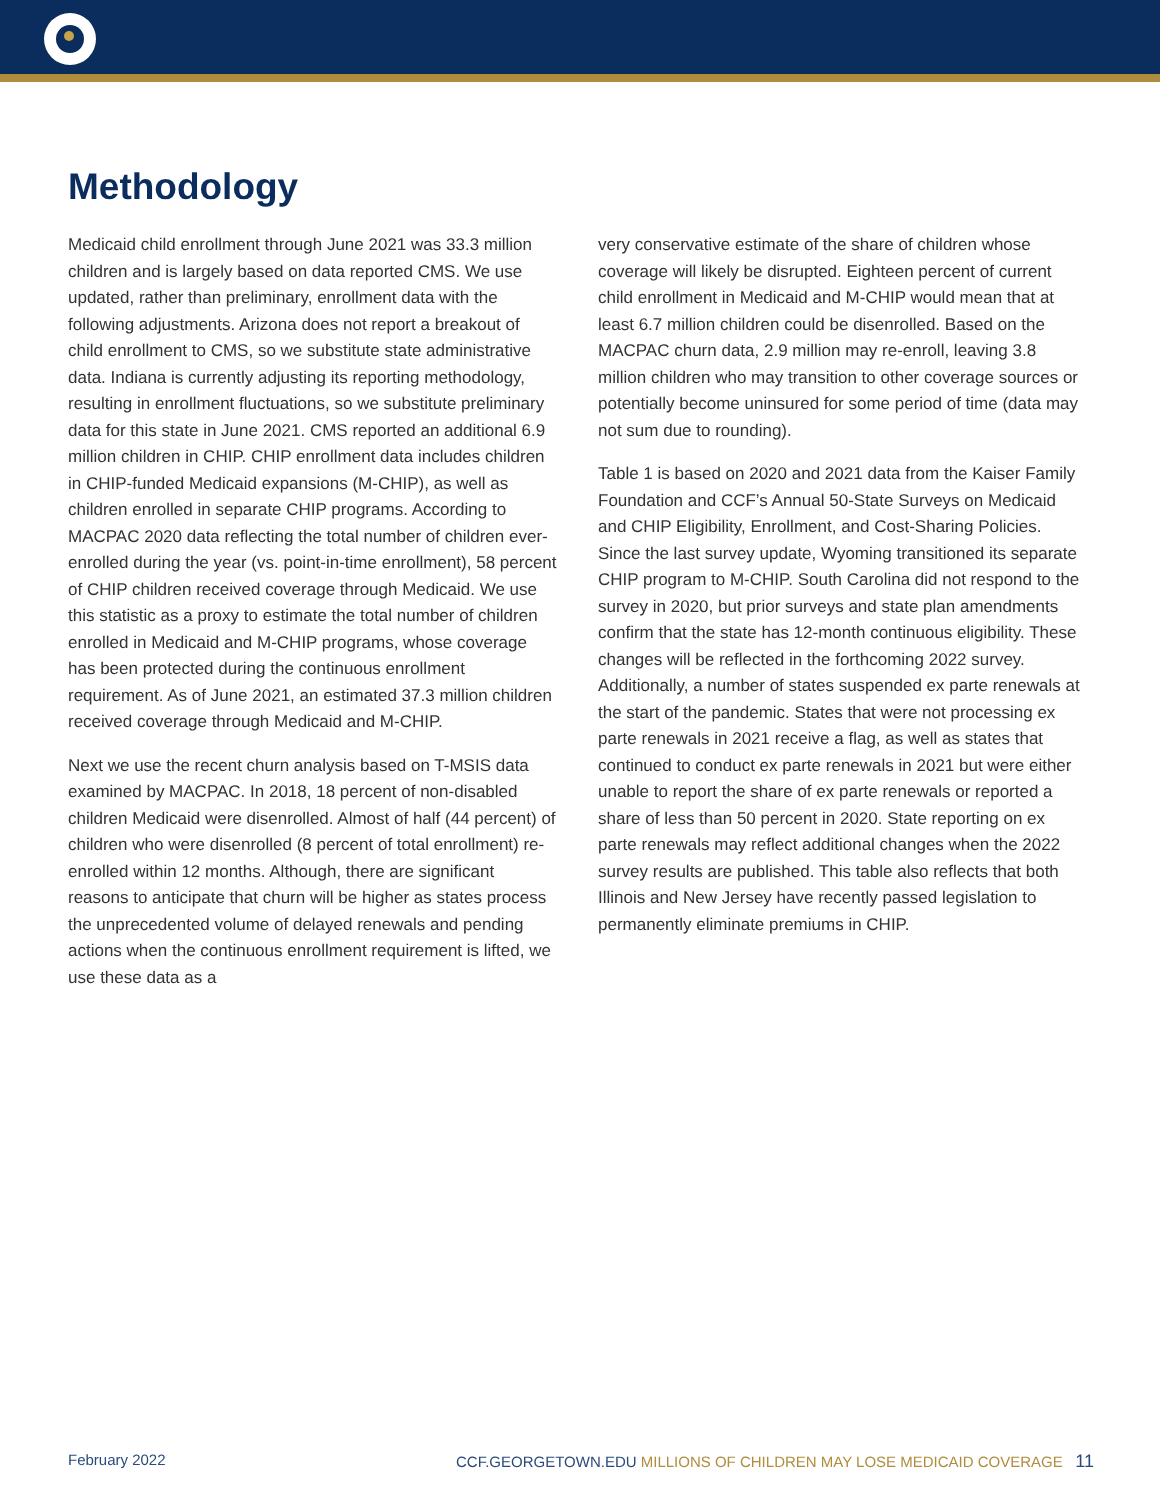Methodology
Medicaid child enrollment through June 2021 was 33.3 million children and is largely based on data reported CMS. We use updated, rather than preliminary, enrollment data with the following adjustments. Arizona does not report a breakout of child enrollment to CMS, so we substitute state administrative data. Indiana is currently adjusting its reporting methodology, resulting in enrollment fluctuations, so we substitute preliminary data for this state in June 2021. CMS reported an additional 6.9 million children in CHIP. CHIP enrollment data includes children in CHIP-funded Medicaid expansions (M-CHIP), as well as children enrolled in separate CHIP programs. According to MACPAC 2020 data reflecting the total number of children ever-enrolled during the year (vs. point-in-time enrollment), 58 percent of CHIP children received coverage through Medicaid. We use this statistic as a proxy to estimate the total number of children enrolled in Medicaid and M-CHIP programs, whose coverage has been protected during the continuous enrollment requirement. As of June 2021, an estimated 37.3 million children received coverage through Medicaid and M-CHIP.
Next we use the recent churn analysis based on T-MSIS data examined by MACPAC. In 2018, 18 percent of non-disabled children Medicaid were disenrolled. Almost of half (44 percent) of children who were disenrolled (8 percent of total enrollment) re-enrolled within 12 months. Although, there are significant reasons to anticipate that churn will be higher as states process the unprecedented volume of delayed renewals and pending actions when the continuous enrollment requirement is lifted, we use these data as a
very conservative estimate of the share of children whose coverage will likely be disrupted. Eighteen percent of current child enrollment in Medicaid and M-CHIP would mean that at least 6.7 million children could be disenrolled. Based on the MACPAC churn data, 2.9 million may re-enroll, leaving 3.8 million children who may transition to other coverage sources or potentially become uninsured for some period of time (data may not sum due to rounding).
Table 1 is based on 2020 and 2021 data from the Kaiser Family Foundation and CCF’s Annual 50-State Surveys on Medicaid and CHIP Eligibility, Enrollment, and Cost-Sharing Policies. Since the last survey update, Wyoming transitioned its separate CHIP program to M-CHIP. South Carolina did not respond to the survey in 2020, but prior surveys and state plan amendments confirm that the state has 12-month continuous eligibility. These changes will be reflected in the forthcoming 2022 survey. Additionally, a number of states suspended ex parte renewals at the start of the pandemic. States that were not processing ex parte renewals in 2021 receive a flag, as well as states that continued to conduct ex parte renewals in 2021 but were either unable to report the share of ex parte renewals or reported a share of less than 50 percent in 2020. State reporting on ex parte renewals may reflect additional changes when the 2022 survey results are published. This table also reflects that both Illinois and New Jersey have recently passed legislation to permanently eliminate premiums in CHIP.
February 2022 CCF.GEORGETOWN.EDU MILLIONS OF CHILDREN MAY LOSE MEDICAID COVERAGE 11